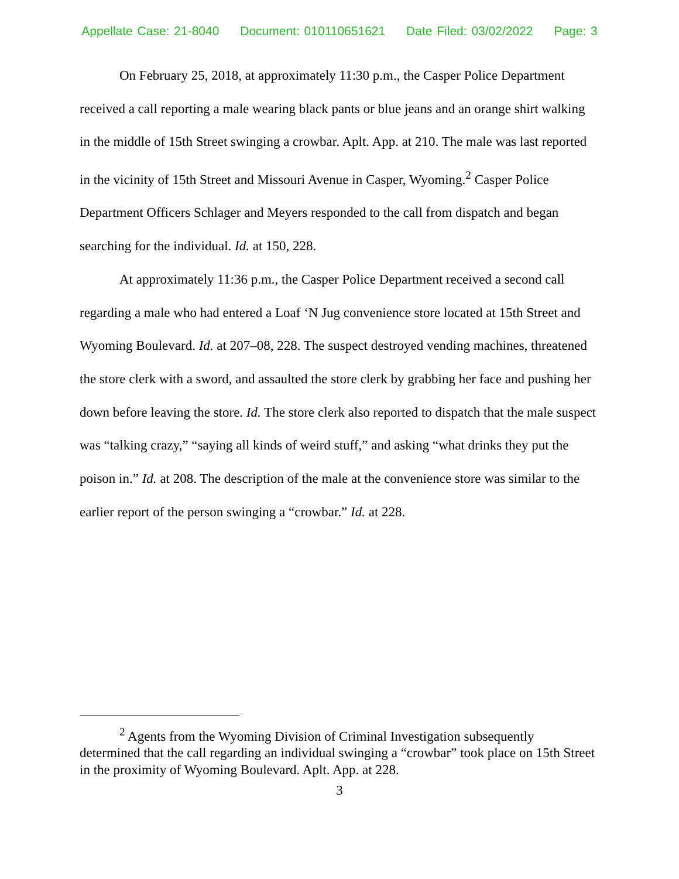Appellate Case: 21-8040 Document: 010110651621 Date Filed: 03/02/2022 Page: 3
On February 25, 2018, at approximately 11:30 p.m., the Casper Police Department received a call reporting a male wearing black pants or blue jeans and an orange shirt walking in the middle of 15th Street swinging a crowbar. Aplt. App. at 210. The male was last reported in the vicinity of 15th Street and Missouri Avenue in Casper, Wyoming.<sup>2</sup> Casper Police Department Officers Schlager and Meyers responded to the call from dispatch and began searching for the individual. Id. at 150, 228.
At approximately 11:36 p.m., the Casper Police Department received a second call regarding a male who had entered a Loaf ‘N Jug convenience store located at 15th Street and Wyoming Boulevard. Id. at 207–08, 228. The suspect destroyed vending machines, threatened the store clerk with a sword, and assaulted the store clerk by grabbing her face and pushing her down before leaving the store. Id. The store clerk also reported to dispatch that the male suspect was “talking crazy,” “saying all kinds of weird stuff,” and asking “what drinks they put the poison in.” Id. at 208. The description of the male at the convenience store was similar to the earlier report of the person swinging a “crowbar.” Id. at 228.
<sup>2</sup> Agents from the Wyoming Division of Criminal Investigation subsequently determined that the call regarding an individual swinging a “crowbar” took place on 15th Street in the proximity of Wyoming Boulevard. Aplt. App. at 228.
3